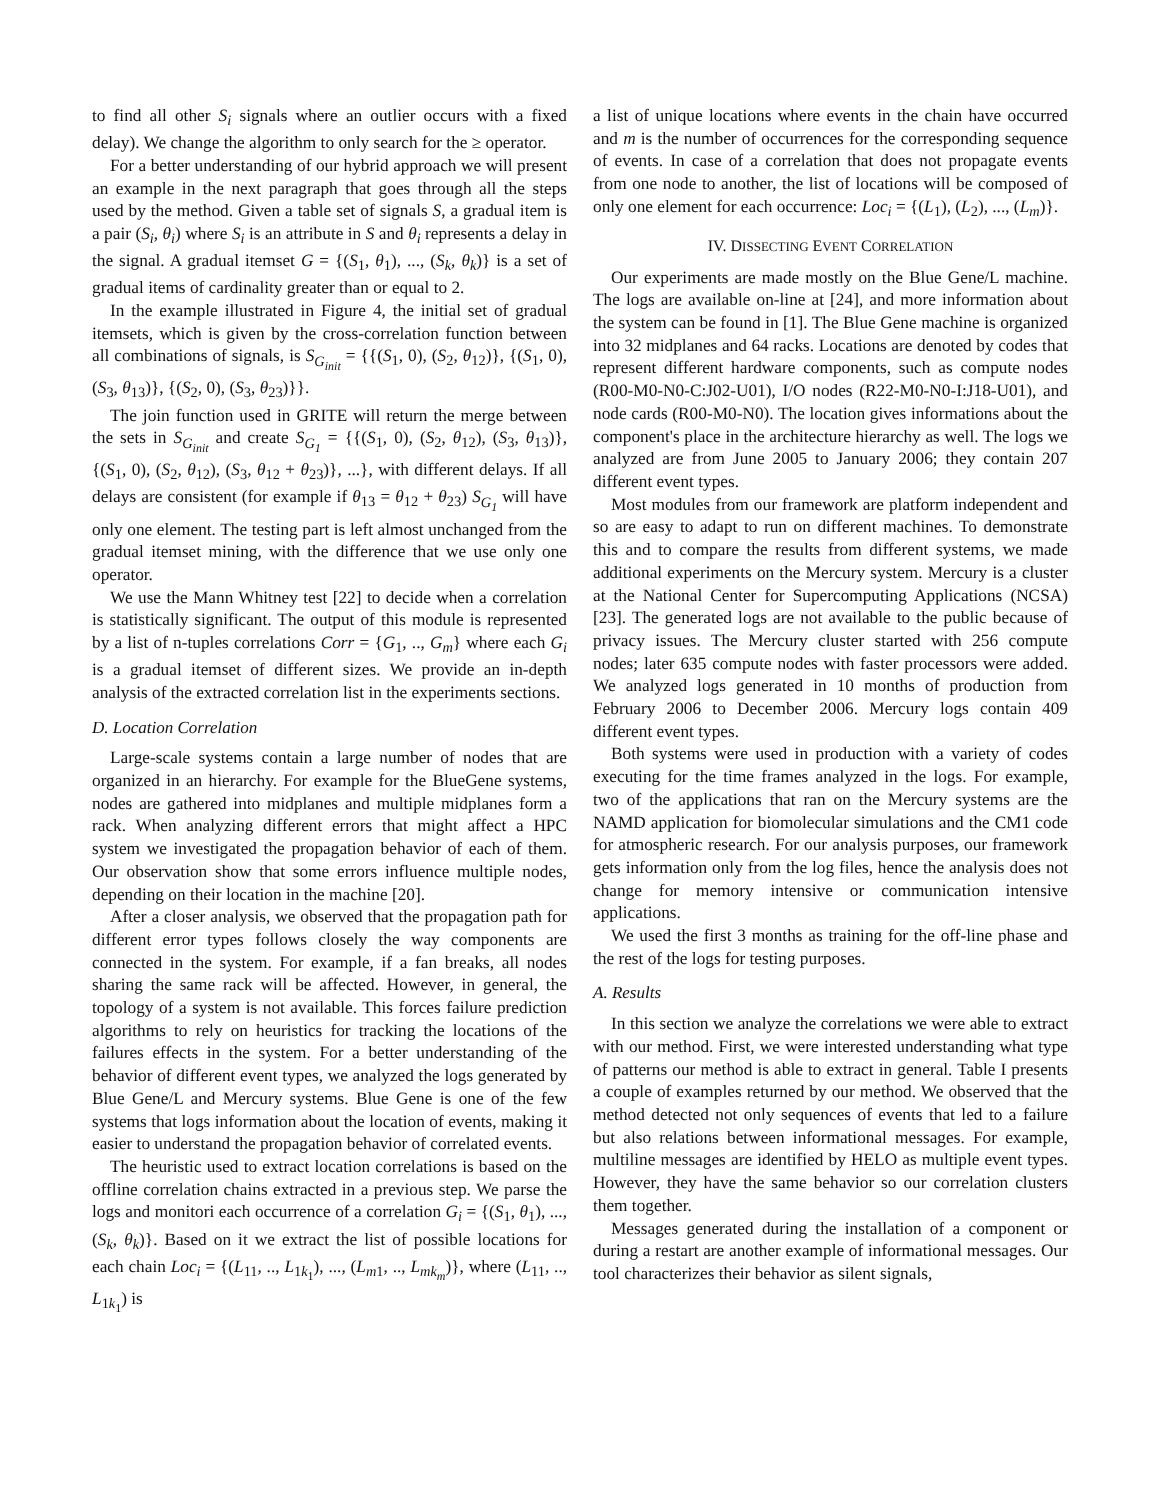to find all other S<sub>i</sub> signals where an outlier occurs with a fixed delay). We change the algorithm to only search for the ≥ operator.
For a better understanding of our hybrid approach we will present an example in the next paragraph that goes through all the steps used by the method. Given a table set of signals S, a gradual item is a pair (S<sub>i</sub>, θ<sub>i</sub>) where S<sub>i</sub> is an attribute in S and θ<sub>i</sub> represents a delay in the signal. A gradual itemset G = {(S<sub>1</sub>, θ<sub>1</sub>), ..., (S<sub>k</sub>, θ<sub>k</sub>)} is a set of gradual items of cardinality greater than or equal to 2.
In the example illustrated in Figure 4, the initial set of gradual itemsets, which is given by the cross-correlation function between all combinations of signals, is S<sub>G<sub>init</sub></sub> = {{(S<sub>1</sub>, 0), (S<sub>2</sub>, θ<sub>12</sub>)}, {(S<sub>1</sub>, 0), (S<sub>3</sub>, θ<sub>13</sub>)}, {(S<sub>2</sub>, 0), (S<sub>3</sub>, θ<sub>23</sub>)}}.
The join function used in GRITE will return the merge between the sets in S<sub>G<sub>init</sub></sub> and create S<sub>G<sub>1</sub></sub> = {{(S<sub>1</sub>, 0), (S<sub>2</sub>, θ<sub>12</sub>), (S<sub>3</sub>, θ<sub>13</sub>)}, {(S<sub>1</sub>, 0), (S<sub>2</sub>, θ<sub>12</sub>), (S<sub>3</sub>, θ<sub>12</sub> + θ<sub>23</sub>)}, ...}, with different delays. If all delays are consistent (for example if θ<sub>13</sub> = θ<sub>12</sub> + θ<sub>23</sub>) S<sub>G<sub>1</sub></sub> will have only one element. The testing part is left almost unchanged from the gradual itemset mining, with the difference that we use only one operator.
We use the Mann Whitney test [22] to decide when a correlation is statistically significant. The output of this module is represented by a list of n-tuples correlations Corr = {G<sub>1</sub>, .., G<sub>m</sub>} where each G<sub>i</sub> is a gradual itemset of different sizes. We provide an in-depth analysis of the extracted correlation list in the experiments sections.
D. Location Correlation
Large-scale systems contain a large number of nodes that are organized in an hierarchy. For example for the BlueGene systems, nodes are gathered into midplanes and multiple midplanes form a rack. When analyzing different errors that might affect a HPC system we investigated the propagation behavior of each of them. Our observation show that some errors influence multiple nodes, depending on their location in the machine [20].
After a closer analysis, we observed that the propagation path for different error types follows closely the way components are connected in the system. For example, if a fan breaks, all nodes sharing the same rack will be affected. However, in general, the topology of a system is not available. This forces failure prediction algorithms to rely on heuristics for tracking the locations of the failures effects in the system. For a better understanding of the behavior of different event types, we analyzed the logs generated by Blue Gene/L and Mercury systems. Blue Gene is one of the few systems that logs information about the location of events, making it easier to understand the propagation behavior of correlated events.
The heuristic used to extract location correlations is based on the offline correlation chains extracted in a previous step. We parse the logs and monitori each occurrence of a correlation G<sub>i</sub> = {(S<sub>1</sub>, θ<sub>1</sub>), ..., (S<sub>k</sub>, θ<sub>k</sub>)}. Based on it we extract the list of possible locations for each chain Loc<sub>i</sub> = {(L<sub>11</sub>, .., L<sub>1k<sub>1</sub></sub>), ..., (L<sub>m1</sub>, .., L<sub>mk<sub>m</sub></sub>)}, where (L<sub>11</sub>, .., L<sub>1k<sub>1</sub></sub>) is
a list of unique locations where events in the chain have occurred and m is the number of occurrences for the corresponding sequence of events. In case of a correlation that does not propagate events from one node to another, the list of locations will be composed of only one element for each occurrence: Loc<sub>i</sub> = {(L<sub>1</sub>), (L<sub>2</sub>), ..., (L<sub>m</sub>)}.
IV. DISSECTING EVENT CORRELATION
Our experiments are made mostly on the Blue Gene/L machine. The logs are available on-line at [24], and more information about the system can be found in [1]. The Blue Gene machine is organized into 32 midplanes and 64 racks. Locations are denoted by codes that represent different hardware components, such as compute nodes (R00-M0-N0-C:J02-U01), I/O nodes (R22-M0-N0-I:J18-U01), and node cards (R00-M0-N0). The location gives informations about the component's place in the architecture hierarchy as well. The logs we analyzed are from June 2005 to January 2006; they contain 207 different event types.
Most modules from our framework are platform independent and so are easy to adapt to run on different machines. To demonstrate this and to compare the results from different systems, we made additional experiments on the Mercury system. Mercury is a cluster at the National Center for Supercomputing Applications (NCSA) [23]. The generated logs are not available to the public because of privacy issues. The Mercury cluster started with 256 compute nodes; later 635 compute nodes with faster processors were added. We analyzed logs generated in 10 months of production from February 2006 to December 2006. Mercury logs contain 409 different event types.
Both systems were used in production with a variety of codes executing for the time frames analyzed in the logs. For example, two of the applications that ran on the Mercury systems are the NAMD application for biomolecular simulations and the CM1 code for atmospheric research. For our analysis purposes, our framework gets information only from the log files, hence the analysis does not change for memory intensive or communication intensive applications.
We used the first 3 months as training for the off-line phase and the rest of the logs for testing purposes.
A. Results
In this section we analyze the correlations we were able to extract with our method. First, we were interested understanding what type of patterns our method is able to extract in general. Table I presents a couple of examples returned by our method. We observed that the method detected not only sequences of events that led to a failure but also relations between informational messages. For example, multiline messages are identified by HELO as multiple event types. However, they have the same behavior so our correlation clusters them together.
Messages generated during the installation of a component or during a restart are another example of informational messages. Our tool characterizes their behavior as silent signals,